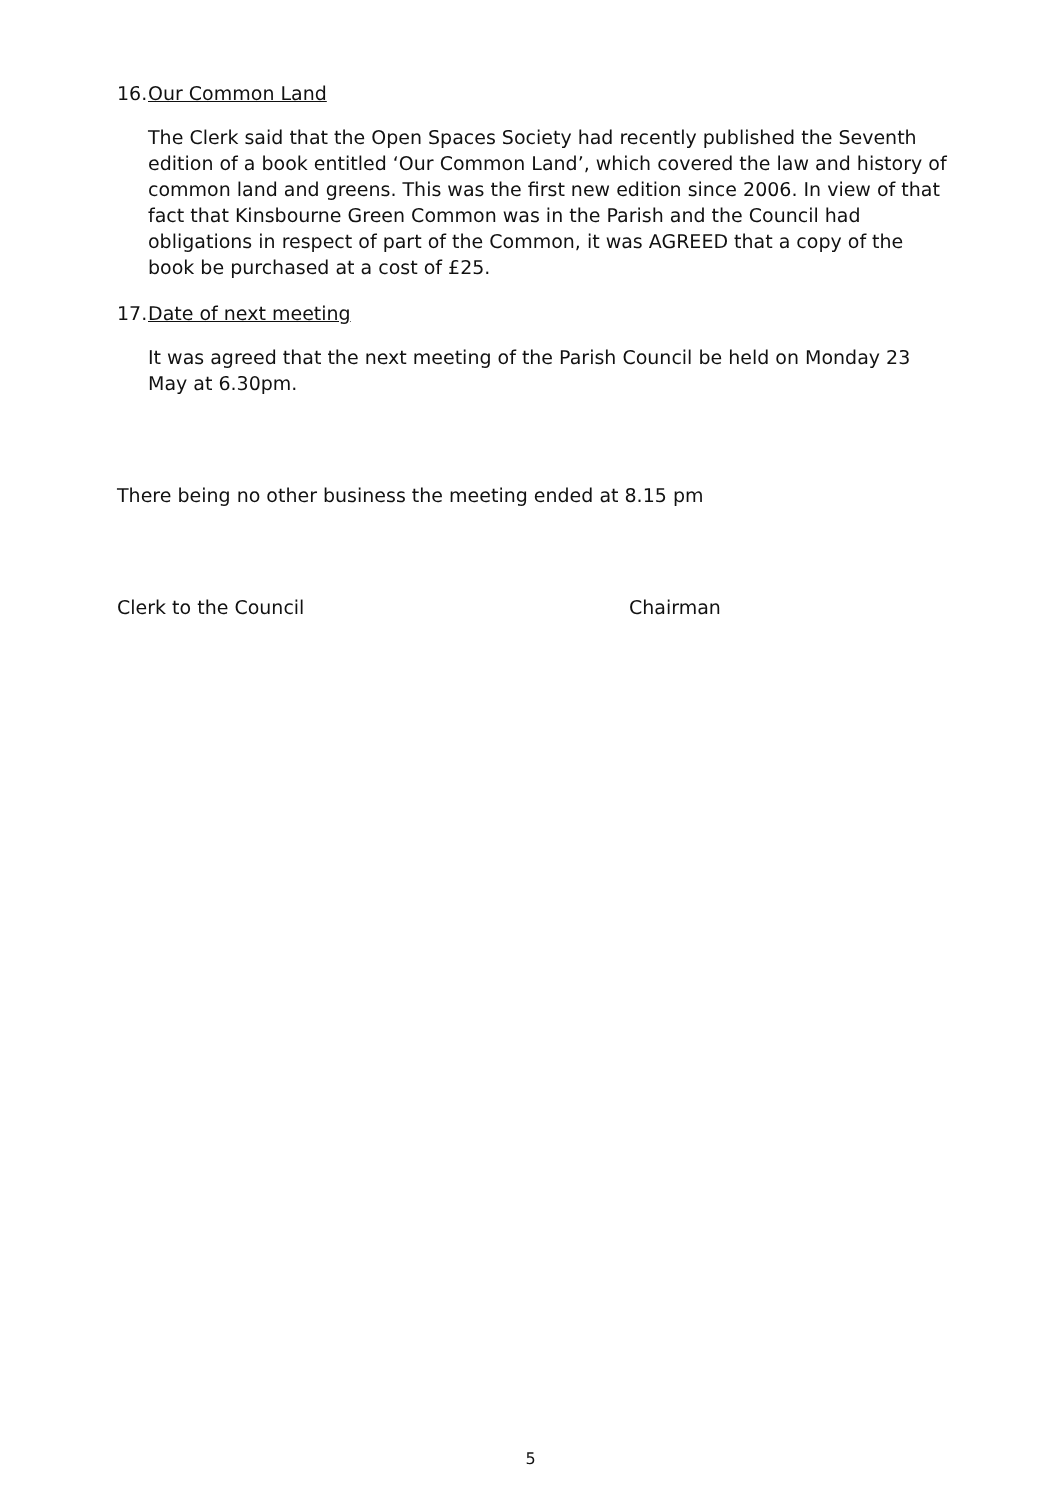16. Our Common Land
The Clerk said that the Open Spaces Society had recently published the Seventh edition of a book entitled ‘Our Common Land’, which covered the law and history of common land and greens. This was the first new edition since 2006. In view of that fact that Kinsbourne Green Common was in the Parish and the Council had obligations in respect of part of the Common, it was AGREED that a copy of the book be purchased at a cost of £25.
17. Date of next meeting
It was agreed that the next meeting of the Parish Council be held on Monday 23 May at 6.30pm.
There being no other business the meeting ended at 8.15 pm
Clerk to the Council Chairman
5